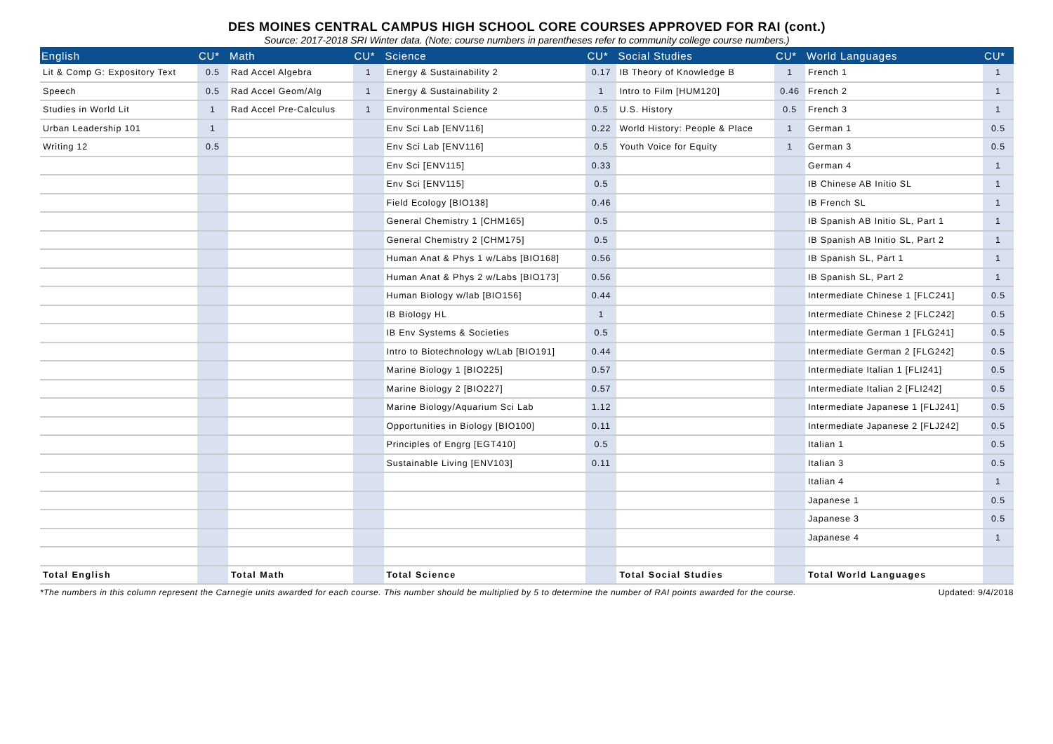DES MOINES CENTRAL CAMPUS HIGH SCHOOL CORE COURSES APPROVED FOR RAI (cont.)
Source: 2017-2018 SRI Winter data. (Note: course numbers in parentheses refer to community college course numbers.)
| English | CU* | Math | CU* | Science | CU* | Social Studies | CU* | World Languages | CU* |
| --- | --- | --- | --- | --- | --- | --- | --- | --- | --- |
| Lit & Comp G: Expository Text | 0.5 | Rad Accel Algebra | 1 | Energy & Sustainability 2 | 0.17 | IB Theory of Knowledge B | 1 | French 1 | 1 |
| Speech | 0.5 | Rad Accel Geom/Alg | 1 | Energy & Sustainability 2 | 1 | Intro to Film [HUM120] | 0.46 | French 2 | 1 |
| Studies in World Lit | 1 | Rad Accel Pre-Calculus | 1 | Environmental Science | 0.5 | U.S. History | 0.5 | French 3 | 1 |
| Urban Leadership 101 | 1 | | | Env Sci Lab [ENV116] | 0.22 | World History: People & Place | 1 | German 1 | 0.5 |
| Writing 12 | 0.5 | | | Env Sci Lab [ENV116] | 0.5 | Youth Voice for Equity | 1 | German 3 | 0.5 |
| | | | | Env Sci [ENV115] | 0.33 | | | German 4 | 1 |
| | | | | Env Sci [ENV115] | 0.5 | | | IB Chinese AB Initio SL | 1 |
| | | | | Field Ecology [BIO138] | 0.46 | | | IB French SL | 1 |
| | | | | General Chemistry 1 [CHM165] | 0.5 | | | IB Spanish AB Initio SL, Part 1 | 1 |
| | | | | General Chemistry 2 [CHM175] | 0.5 | | | IB Spanish AB Initio SL, Part 2 | 1 |
| | | | | Human Anat & Phys 1 w/Labs [BIO168] | 0.56 | | | IB Spanish SL, Part 1 | 1 |
| | | | | Human Anat & Phys 2 w/Labs [BIO173] | 0.56 | | | IB Spanish SL, Part 2 | 1 |
| | | | | Human Biology w/lab [BIO156] | 0.44 | | | Intermediate Chinese 1 [FLC241] | 0.5 |
| | | | | IB Biology HL | 1 | | | Intermediate Chinese 2 [FLC242] | 0.5 |
| | | | | IB Env Systems & Societies | 0.5 | | | Intermediate German 1 [FLG241] | 0.5 |
| | | | | Intro to Biotechnology w/Lab [BIO191] | 0.44 | | | Intermediate German 2 [FLG242] | 0.5 |
| | | | | Marine Biology 1 [BIO225] | 0.57 | | | Intermediate Italian 1 [FLI241] | 0.5 |
| | | | | Marine Biology 2 [BIO227] | 0.57 | | | Intermediate Italian 2 [FLI242] | 0.5 |
| | | | | Marine Biology/Aquarium Sci Lab | 1.12 | | | Intermediate Japanese 1 [FLJ241] | 0.5 |
| | | | | Opportunities in Biology [BIO100] | 0.11 | | | Intermediate Japanese 2 [FLJ242] | 0.5 |
| | | | | Principles of Engrg [EGT410] | 0.5 | | | Italian 1 | 0.5 |
| | | | | Sustainable Living [ENV103] | 0.11 | | | Italian 3 | 0.5 |
| | | | | | | | | Italian 4 | 1 |
| | | | | | | | | Japanese 1 | 0.5 |
| | | | | | | | | Japanese 3 | 0.5 |
| | | | | | | | | Japanese 4 | 1 |
| Total English | | Total Math | | Total Science | | Total Social Studies | | Total World Languages | |
*The numbers in this column represent the Carnegie units awarded for each course. This number should be multiplied by 5 to determine the number of RAI points awarded for the course. Updated: 9/4/2018